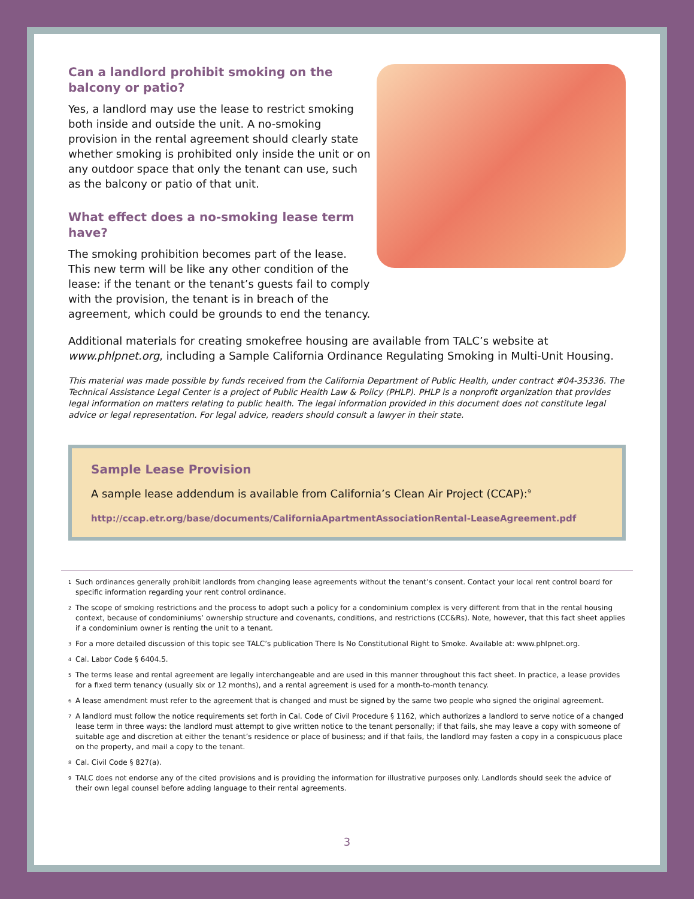Can a landlord prohibit smoking on the balcony or patio?
Yes, a landlord may use the lease to restrict smoking both inside and outside the unit. A no-smoking provision in the rental agreement should clearly state whether smoking is prohibited only inside the unit or on any outdoor space that only the tenant can use, such as the balcony or patio of that unit.
What effect does a no-smoking lease term have?
The smoking prohibition becomes part of the lease. This new term will be like any other condition of the lease: if the tenant or the tenant’s guests fail to comply with the provision, the tenant is in breach of the agreement, which could be grounds to end the tenancy.
Additional materials for creating smokefree housing are available from TALC’s website at www.phlpnet.org, including a Sample California Ordinance Regulating Smoking in Multi-Unit Housing.
This material was made possible by funds received from the California Department of Public Health, under contract #04-35336. The Technical Assistance Legal Center is a project of Public Health Law & Policy (PHLP). PHLP is a nonprofit organization that provides legal information on matters relating to public health. The legal information provided in this document does not constitute legal advice or legal representation. For legal advice, readers should consult a lawyer in their state.
Sample Lease Provision
A sample lease addendum is available from California’s Clean Air Project (CCAP):<sup>9</sup>
http://ccap.etr.org/base/documents/CaliforniaApartmentAssociationRental-LeaseAgreement.pdf
<sup>1</sup> Such ordinances generally prohibit landlords from changing lease agreements without the tenant’s consent. Contact your local rent control board for specific information regarding your rent control ordinance.
<sup>2</sup> The scope of smoking restrictions and the process to adopt such a policy for a condominium complex is very different from that in the rental housing context, because of condominiums’ ownership structure and covenants, conditions, and restrictions (CC&Rs). Note, however, that this fact sheet applies if a condominium owner is renting the unit to a tenant.
<sup>3</sup> For a more detailed discussion of this topic see TALC’s publication There Is No Constitutional Right to Smoke. Available at: www.phlpnet.org.
<sup>4</sup> Cal. Labor Code § 6404.5.
<sup>5</sup> The terms lease and rental agreement are legally interchangeable and are used in this manner throughout this fact sheet. In practice, a lease provides for a fixed term tenancy (usually six or 12 months), and a rental agreement is used for a month-to-month tenancy.
<sup>6</sup> A lease amendment must refer to the agreement that is changed and must be signed by the same two people who signed the original agreement.
<sup>7</sup> A landlord must follow the notice requirements set forth in Cal. Code of Civil Procedure § 1162, which authorizes a landlord to serve notice of a changed lease term in three ways: the landlord must attempt to give written notice to the tenant personally; if that fails, she may leave a copy with someone of suitable age and discretion at either the tenant’s residence or place of business; and if that fails, the landlord may fasten a copy in a conspicuous place on the property, and mail a copy to the tenant.
<sup>8</sup> Cal. Civil Code § 827(a).
<sup>9</sup> TALC does not endorse any of the cited provisions and is providing the information for illustrative purposes only. Landlords should seek the advice of their own legal counsel before adding language to their rental agreements.
3